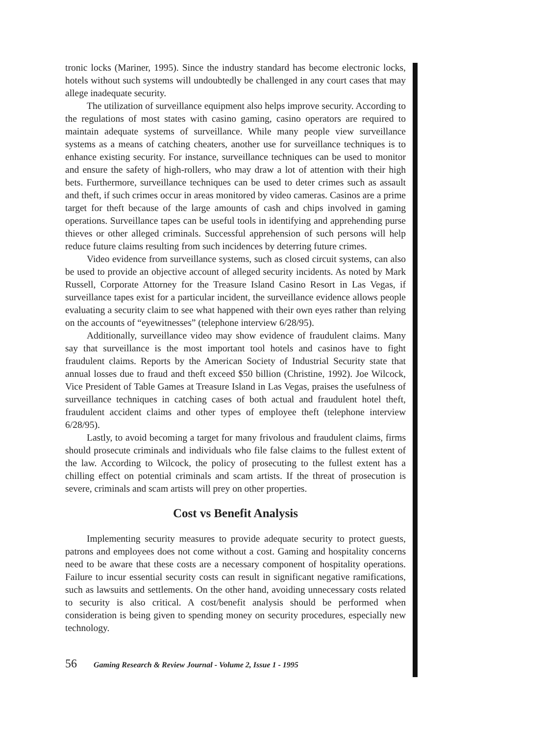tronic locks (Mariner, 1995). Since the industry standard has become electronic locks, hotels without such systems will undoubtedly be challenged in any court cases that may allege inadequate security.
The utilization of surveillance equipment also helps improve security. According to the regulations of most states with casino gaming, casino operators are required to maintain adequate systems of surveillance. While many people view surveillance systems as a means of catching cheaters, another use for surveillance techniques is to enhance existing security. For instance, surveillance techniques can be used to monitor and ensure the safety of high-rollers, who may draw a lot of attention with their high bets. Furthermore, surveillance techniques can be used to deter crimes such as assault and theft, if such crimes occur in areas monitored by video cameras. Casinos are a prime target for theft because of the large amounts of cash and chips involved in gaming operations. Surveillance tapes can be useful tools in identifying and apprehending purse thieves or other alleged criminals. Successful apprehension of such persons will help reduce future claims resulting from such incidences by deterring future crimes.
Video evidence from surveillance systems, such as closed circuit systems, can also be used to provide an objective account of alleged security incidents. As noted by Mark Russell, Corporate Attorney for the Treasure Island Casino Resort in Las Vegas, if surveillance tapes exist for a particular incident, the surveillance evidence allows people evaluating a security claim to see what happened with their own eyes rather than relying on the accounts of “eyewitnesses” (telephone interview 6/28/95).
Additionally, surveillance video may show evidence of fraudulent claims. Many say that surveillance is the most important tool hotels and casinos have to fight fraudulent claims. Reports by the American Society of Industrial Security state that annual losses due to fraud and theft exceed $50 billion (Christine, 1992). Joe Wilcock, Vice President of Table Games at Treasure Island in Las Vegas, praises the usefulness of surveillance techniques in catching cases of both actual and fraudulent hotel theft, fraudulent accident claims and other types of employee theft (telephone interview 6/28/95).
Lastly, to avoid becoming a target for many frivolous and fraudulent claims, firms should prosecute criminals and individuals who file false claims to the fullest extent of the law. According to Wilcock, the policy of prosecuting to the fullest extent has a chilling effect on potential criminals and scam artists. If the threat of prosecution is severe, criminals and scam artists will prey on other properties.
Cost vs Benefit Analysis
Implementing security measures to provide adequate security to protect guests, patrons and employees does not come without a cost. Gaming and hospitality concerns need to be aware that these costs are a necessary component of hospitality operations. Failure to incur essential security costs can result in significant negative ramifications, such as lawsuits and settlements. On the other hand, avoiding unnecessary costs related to security is also critical. A cost/benefit analysis should be performed when consideration is being given to spending money on security procedures, especially new technology.
56 Gaming Research & Review Journal - Volume 2, Issue 1 - 1995